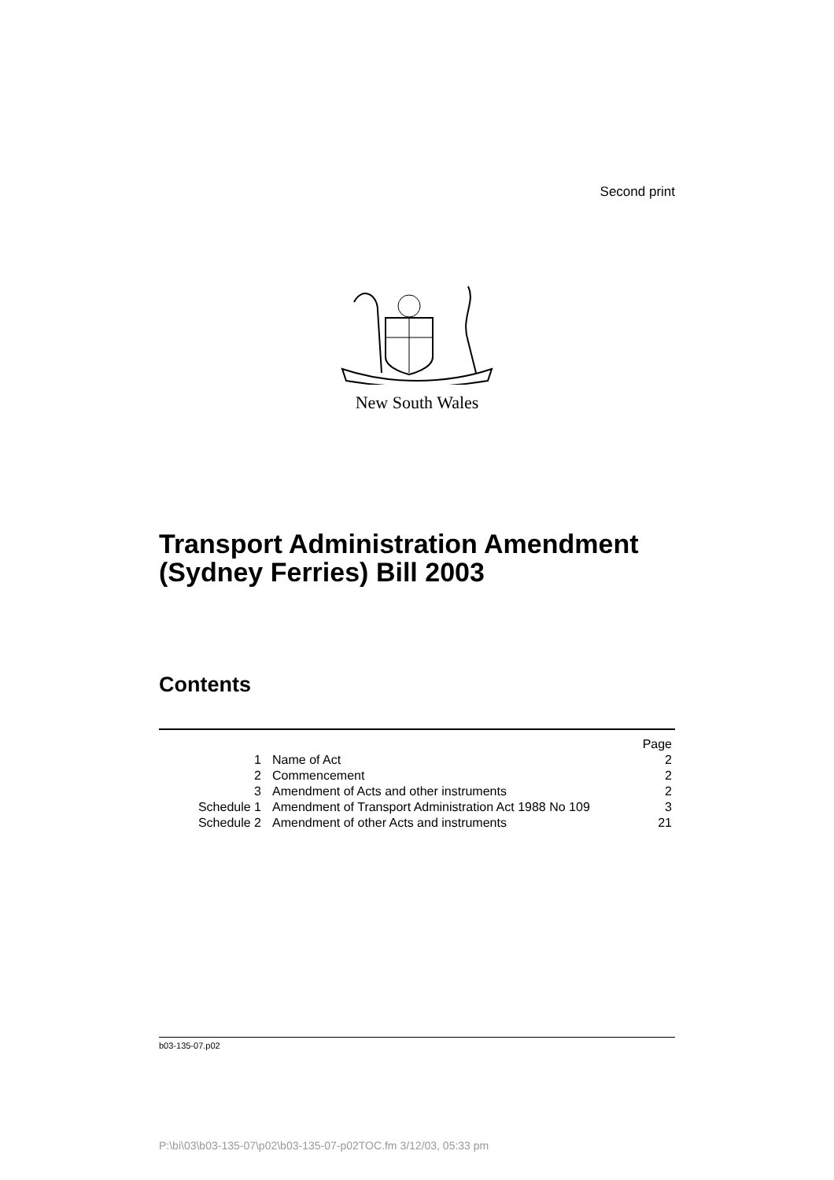Second print
New South Wales
Transport Administration Amendment (Sydney Ferries) Bill 2003
Contents
| | | Page |
| 1 | Name of Act | 2 |
| 2 | Commencement | 2 |
| 3 | Amendment of Acts and other instruments | 2 |
| Schedule 1 | Amendment of Transport Administration Act 1988 No 109 | 3 |
| Schedule 2 | Amendment of other Acts and instruments | 21 |
b03-135-07.p02
P:\bi\03\b03-135-07\p02\b03-135-07-p02TOC.fm 3/12/03, 05:33 pm